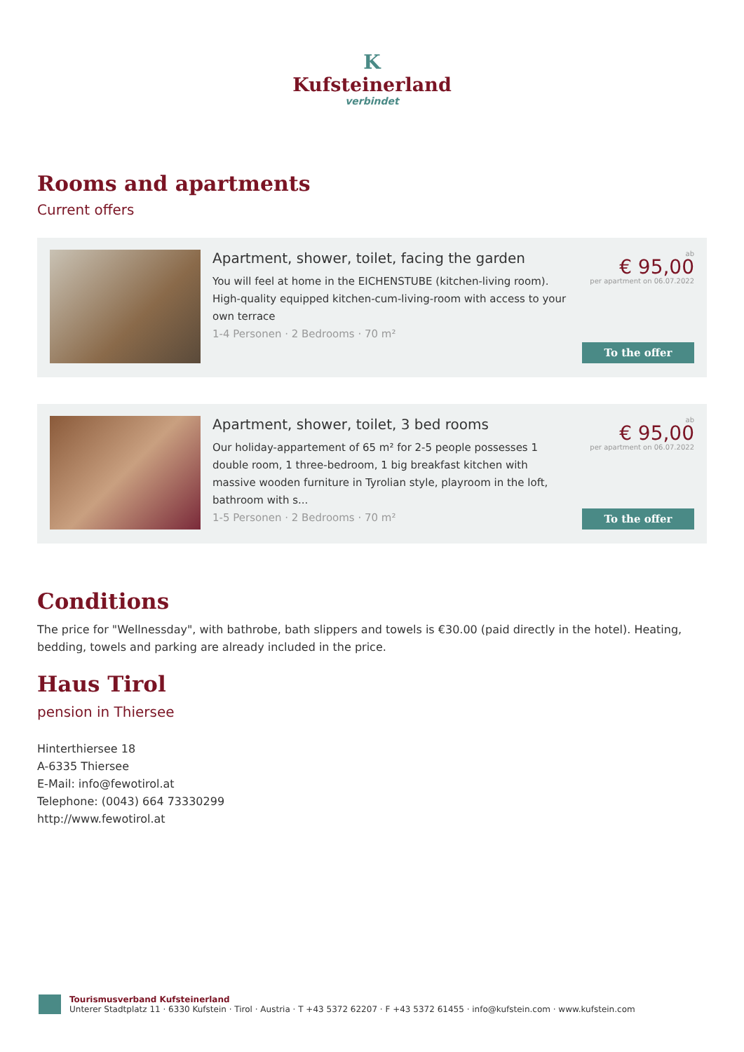K
Kufsteinerland
verbindet
Rooms and apartments
Current offers
Apartment, shower, toilet, facing the garden
You will feel at home in the EICHENSTUBE (kitchen-living room). High-quality equipped kitchen-cum-living-room with access to your own terrace
1-4 Personen · 2 Bedrooms · 70 m²
ab
€ 95,00
per apartment on 06.07.2022
To the offer
Apartment, shower, toilet, 3 bed rooms
Our holiday-appartement of 65 m² for 2-5 people possesses 1 double room, 1 three-bedroom, 1 big breakfast kitchen with massive wooden furniture in Tyrolian style, playroom in the loft, bathroom with s...
1-5 Personen · 2 Bedrooms · 70 m²
ab
€ 95,00
per apartment on 06.07.2022
To the offer
Conditions
The price for "Wellnessday", with bathrobe, bath slippers and towels is €30.00 (paid directly in the hotel). Heating, bedding, towels and parking are already included in the price.
Haus Tirol
pension in Thiersee
Hinterthiersee 18
A-6335 Thiersee
E-Mail: info@fewotirol.at
Telephone: (0043) 664 73330299
http://www.fewotirol.at
Tourismusverband Kufsteinerland
Unterer Stadtplatz 11 · 6330 Kufstein · Tirol · Austria · T +43 5372 62207 · F +43 5372 61455 · info@kufstein.com · www.kufstein.com